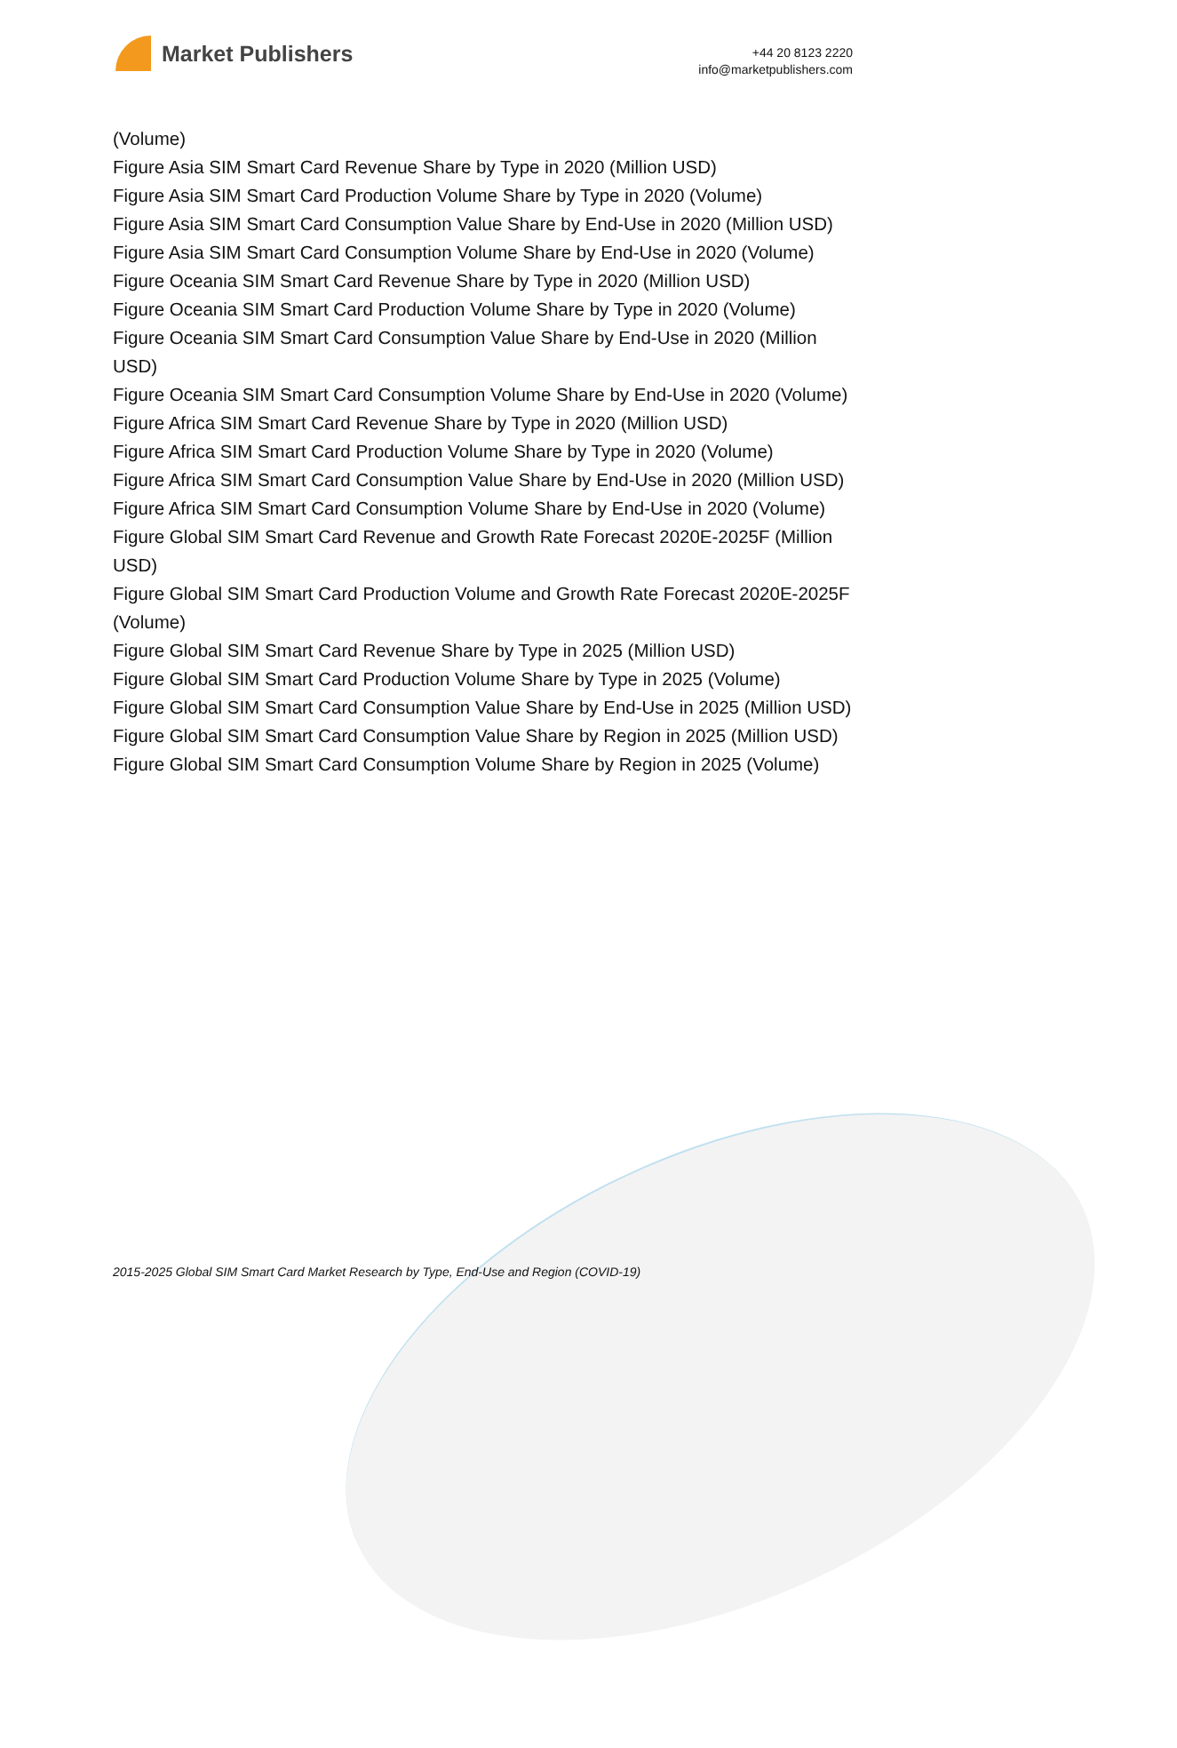Market Publishers
+44 20 8123 2220
info@marketpublishers.com
(Volume)
Figure Asia SIM Smart Card Revenue Share by Type in 2020 (Million USD)
Figure Asia SIM Smart Card Production Volume Share by Type in 2020 (Volume)
Figure Asia SIM Smart Card Consumption Value Share by End-Use in 2020 (Million USD)
Figure Asia SIM Smart Card Consumption Volume Share by End-Use in 2020 (Volume)
Figure Oceania SIM Smart Card Revenue Share by Type in 2020 (Million USD)
Figure Oceania SIM Smart Card Production Volume Share by Type in 2020 (Volume)
Figure Oceania SIM Smart Card Consumption Value Share by End-Use in 2020 (Million USD)
Figure Oceania SIM Smart Card Consumption Volume Share by End-Use in 2020 (Volume)
Figure Africa SIM Smart Card Revenue Share by Type in 2020 (Million USD)
Figure Africa SIM Smart Card Production Volume Share by Type in 2020 (Volume)
Figure Africa SIM Smart Card Consumption Value Share by End-Use in 2020 (Million USD)
Figure Africa SIM Smart Card Consumption Volume Share by End-Use in 2020 (Volume)
Figure Global SIM Smart Card Revenue and Growth Rate Forecast 2020E-2025F (Million USD)
Figure Global SIM Smart Card Production Volume and Growth Rate Forecast 2020E-2025F (Volume)
Figure Global SIM Smart Card Revenue Share by Type in 2025 (Million USD)
Figure Global SIM Smart Card Production Volume Share by Type in 2025 (Volume)
Figure Global SIM Smart Card Consumption Value Share by End-Use in 2025 (Million USD)
Figure Global SIM Smart Card Consumption Value Share by Region in 2025 (Million USD)
Figure Global SIM Smart Card Consumption Volume Share by Region in 2025 (Volume)
2015-2025 Global SIM Smart Card Market Research by Type, End-Use and Region (COVID-19)